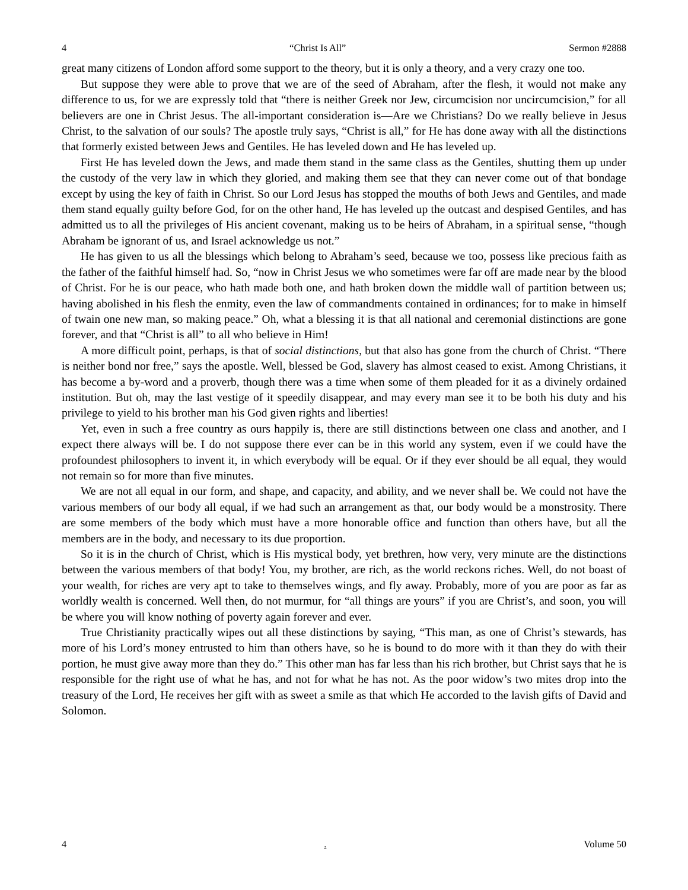4 “Christ Is All” Sermon #2888
great many citizens of London afford some support to the theory, but it is only a theory, and a very crazy one too.
But suppose they were able to prove that we are of the seed of Abraham, after the flesh, it would not make any difference to us, for we are expressly told that “there is neither Greek nor Jew, circumcision nor uncircumcision,” for all believers are one in Christ Jesus. The all-important consideration is—Are we Christians? Do we really believe in Jesus Christ, to the salvation of our souls? The apostle truly says, “Christ is all,” for He has done away with all the distinctions that formerly existed between Jews and Gentiles. He has leveled down and He has leveled up.
First He has leveled down the Jews, and made them stand in the same class as the Gentiles, shutting them up under the custody of the very law in which they gloried, and making them see that they can never come out of that bondage except by using the key of faith in Christ. So our Lord Jesus has stopped the mouths of both Jews and Gentiles, and made them stand equally guilty before God, for on the other hand, He has leveled up the outcast and despised Gentiles, and has admitted us to all the privileges of His ancient covenant, making us to be heirs of Abraham, in a spiritual sense, “though Abraham be ignorant of us, and Israel acknowledge us not.”
He has given to us all the blessings which belong to Abraham’s seed, because we too, possess like precious faith as the father of the faithful himself had. So, “now in Christ Jesus we who sometimes were far off are made near by the blood of Christ. For he is our peace, who hath made both one, and hath broken down the middle wall of partition between us; having abolished in his flesh the enmity, even the law of commandments contained in ordinances; for to make in himself of twain one new man, so making peace.” Oh, what a blessing it is that all national and ceremonial distinctions are gone forever, and that “Christ is all” to all who believe in Him!
A more difficult point, perhaps, is that of social distinctions, but that also has gone from the church of Christ. “There is neither bond nor free,” says the apostle. Well, blessed be God, slavery has almost ceased to exist. Among Christians, it has become a by-word and a proverb, though there was a time when some of them pleaded for it as a divinely ordained institution. But oh, may the last vestige of it speedily disappear, and may every man see it to be both his duty and his privilege to yield to his brother man his God given rights and liberties!
Yet, even in such a free country as ours happily is, there are still distinctions between one class and another, and I expect there always will be. I do not suppose there ever can be in this world any system, even if we could have the profoundest philosophers to invent it, in which everybody will be equal. Or if they ever should be all equal, they would not remain so for more than five minutes.
We are not all equal in our form, and shape, and capacity, and ability, and we never shall be. We could not have the various members of our body all equal, if we had such an arrangement as that, our body would be a monstrosity. There are some members of the body which must have a more honorable office and function than others have, but all the members are in the body, and necessary to its due proportion.
So it is in the church of Christ, which is His mystical body, yet brethren, how very, very minute are the distinctions between the various members of that body! You, my brother, are rich, as the world reckons riches. Well, do not boast of your wealth, for riches are very apt to take to themselves wings, and fly away. Probably, more of you are poor as far as worldly wealth is concerned. Well then, do not murmur, for “all things are yours” if you are Christ’s, and soon, you will be where you will know nothing of poverty again forever and ever.
True Christianity practically wipes out all these distinctions by saying, “This man, as one of Christ’s stewards, has more of his Lord’s money entrusted to him than others have, so he is bound to do more with it than they do with their portion, he must give away more than they do.” This other man has far less than his rich brother, but Christ says that he is responsible for the right use of what he has, and not for what he has not. As the poor widow’s two mites drop into the treasury of the Lord, He receives her gift with as sweet a smile as that which He accorded to the lavish gifts of David and Solomon.
4. Volume 50